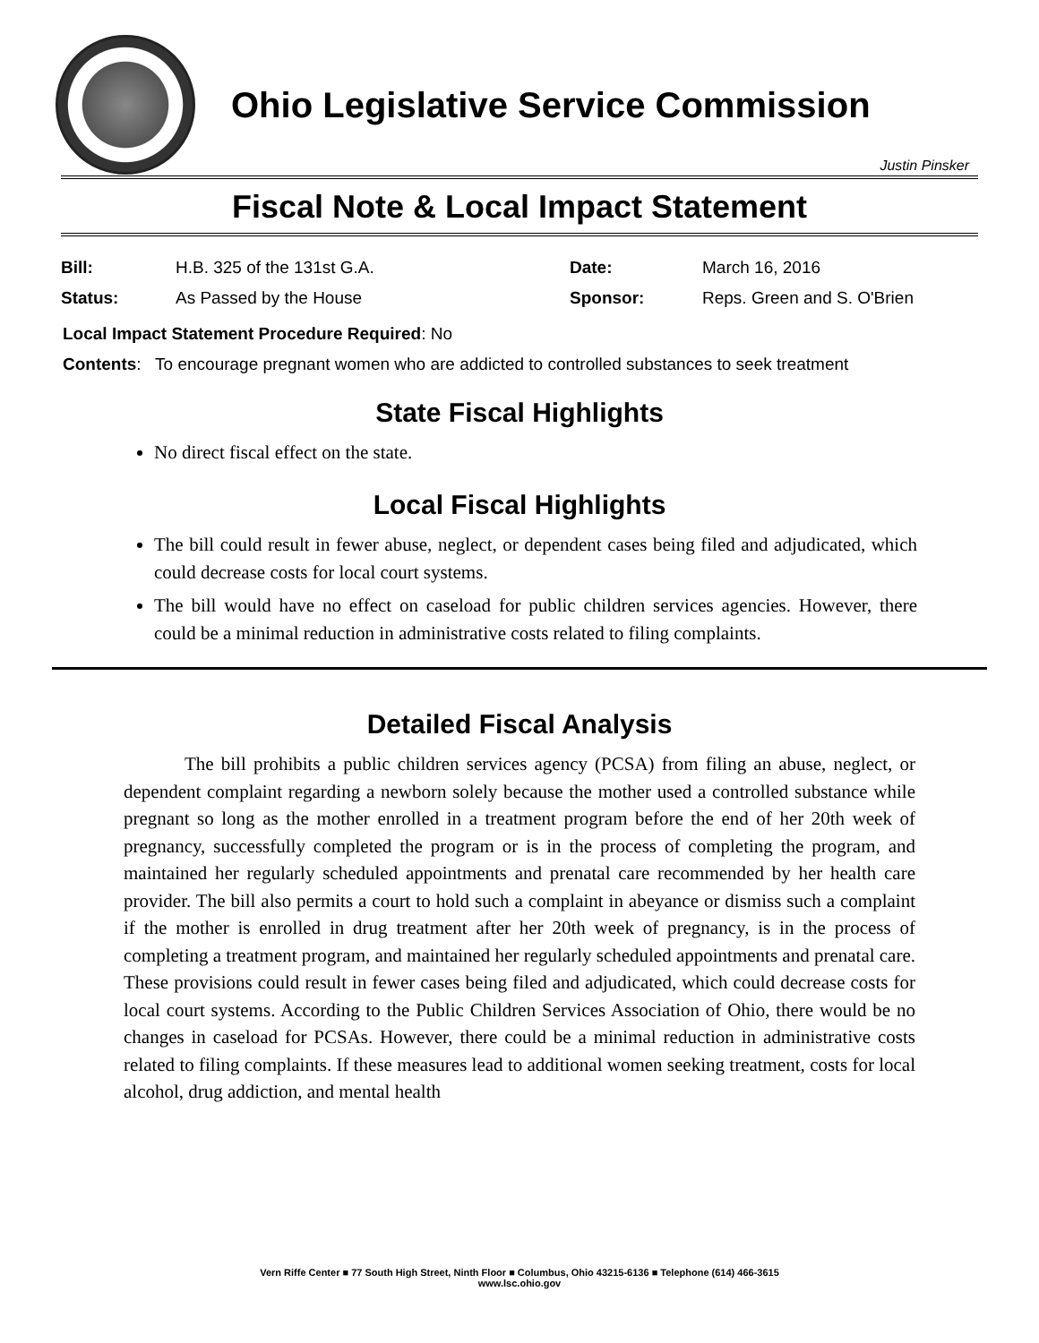Ohio Legislative Service Commission
Justin Pinsker
Fiscal Note & Local Impact Statement
| Bill: | H.B. 325 of the 131st G.A. | Date: | March 16, 2016 |
| Status: | As Passed by the House | Sponsor: | Reps. Green and S. O'Brien |
Local Impact Statement Procedure Required: No
Contents: To encourage pregnant women who are addicted to controlled substances to seek treatment
State Fiscal Highlights
No direct fiscal effect on the state.
Local Fiscal Highlights
The bill could result in fewer abuse, neglect, or dependent cases being filed and adjudicated, which could decrease costs for local court systems.
The bill would have no effect on caseload for public children services agencies. However, there could be a minimal reduction in administrative costs related to filing complaints.
Detailed Fiscal Analysis
The bill prohibits a public children services agency (PCSA) from filing an abuse, neglect, or dependent complaint regarding a newborn solely because the mother used a controlled substance while pregnant so long as the mother enrolled in a treatment program before the end of her 20th week of pregnancy, successfully completed the program or is in the process of completing the program, and maintained her regularly scheduled appointments and prenatal care recommended by her health care provider. The bill also permits a court to hold such a complaint in abeyance or dismiss such a complaint if the mother is enrolled in drug treatment after her 20th week of pregnancy, is in the process of completing a treatment program, and maintained her regularly scheduled appointments and prenatal care. These provisions could result in fewer cases being filed and adjudicated, which could decrease costs for local court systems. According to the Public Children Services Association of Ohio, there would be no changes in caseload for PCSAs. However, there could be a minimal reduction in administrative costs related to filing complaints. If these measures lead to additional women seeking treatment, costs for local alcohol, drug addiction, and mental health
Vern Riffe Center ■ 77 South High Street, Ninth Floor ■ Columbus, Ohio 43215-6136 ■ Telephone (614) 466-3615
www.lsc.ohio.gov